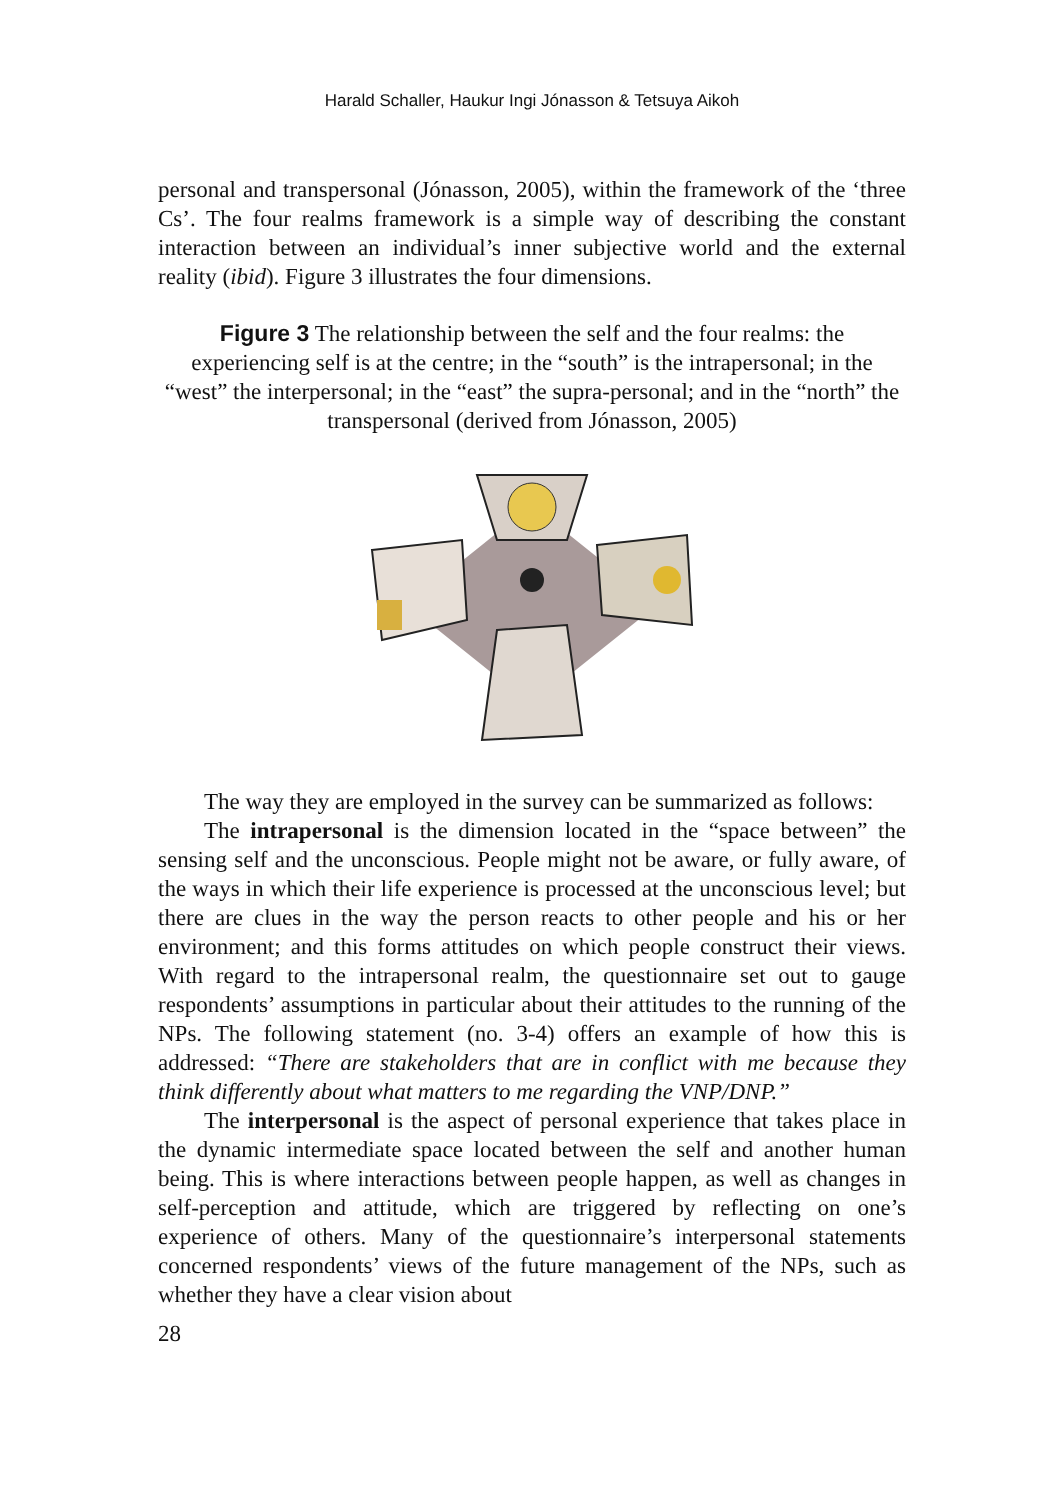Harald Schaller, Haukur Ingi Jónasson & Tetsuya Aikoh
personal and transpersonal (Jónasson, 2005), within the framework of the ‘three Cs’. The four realms framework is a simple way of describing the constant interaction between an individual’s inner subjective world and the external reality (ibid). Figure 3 illustrates the four dimensions.
Figure 3 The relationship between the self and the four realms: the experiencing self is at the centre; in the “south” is the intrapersonal; in the “west” the interpersonal; in the “east” the supra-personal; and in the “north” the transpersonal (derived from Jónasson, 2005)
The way they are employed in the survey can be summarized as follows:
The intrapersonal is the dimension located in the “space between” the sensing self and the unconscious. People might not be aware, or fully aware, of the ways in which their life experience is processed at the unconscious level; but there are clues in the way the person reacts to other people and his or her environment; and this forms attitudes on which people construct their views. With regard to the intrapersonal realm, the questionnaire set out to gauge respondents’ assumptions in particular about their attitudes to the running of the NPs. The following statement (no. 3-4) offers an example of how this is addressed: “There are stakeholders that are in conflict with me because they think differently about what matters to me regarding the VNP/DNP.”
The interpersonal is the aspect of personal experience that takes place in the dynamic intermediate space located between the self and another human being. This is where interactions between people happen, as well as changes in self-perception and attitude, which are triggered by reflecting on one’s experience of others. Many of the questionnaire’s interpersonal statements concerned respondents’ views of the future management of the NPs, such as whether they have a clear vision about
28